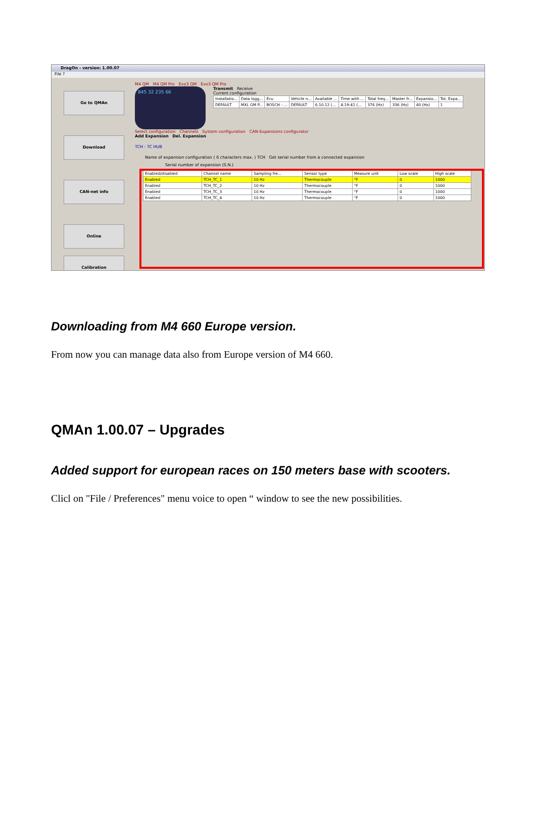DragOn - version: 1.00.07
File ?
Go to QMAn
Download
CAN-net info
Online
Calibration
M4 QM M4 QM Pro Evo3 QM Evo3 QM Pro
845 32 235 66
Transmit Receive
Current configuration
| Installatio... | Data logg... | Ecu | Vehicle n... | Available ... | Time with ... | Total freq... | Master fr... | Expansio... | Tot. Expa... |
| --- | --- | --- | --- | --- | --- | --- | --- | --- | --- |
| DEFAULT | MXL GM P... | BOSCH - ... | DEFAULT | 6.10.12 (... | 4:19:41 (... | 376 (Hz) | 336 (Hz) | 40 (Hz) | 1 |
Select configuration Channels System configuration CAN-Expansions configurator
Add Expansion Del. Expansion
TCH - TC HUB
Name of expansion configuration ( 6 characters max. ) TCH Get serial number from a connected expansion
Serial number of expansion (S.N.)
| Enabled/disabled | Channel name | Sampling fre... | Sensor type | Measure unit | Low scale | High scale |
| --- | --- | --- | --- | --- | --- | --- |
| Enabled | TCH_TC_1 | 10 Hz | Thermocouple | °F | 0 | 1000 |
| Enabled | TCH_TC_2 | 10 Hz | Thermocouple | °F | 0 | 1000 |
| Enabled | TCH_TC_3 | 10 Hz | Thermocouple | °F | 0 | 1000 |
| Enabled | TCH_TC_4 | 10 Hz | Thermocouple | °F | 0 | 1000 |
Downloading from M4 660 Europe version.
From now you can manage data also from Europe version of M4 660.
QMAn 1.00.07 – Upgrades
Added support for european races on 150 meters base with scooters.
Clicl on "File / Preferences" menu voice to open “ window to see the new possibilities.